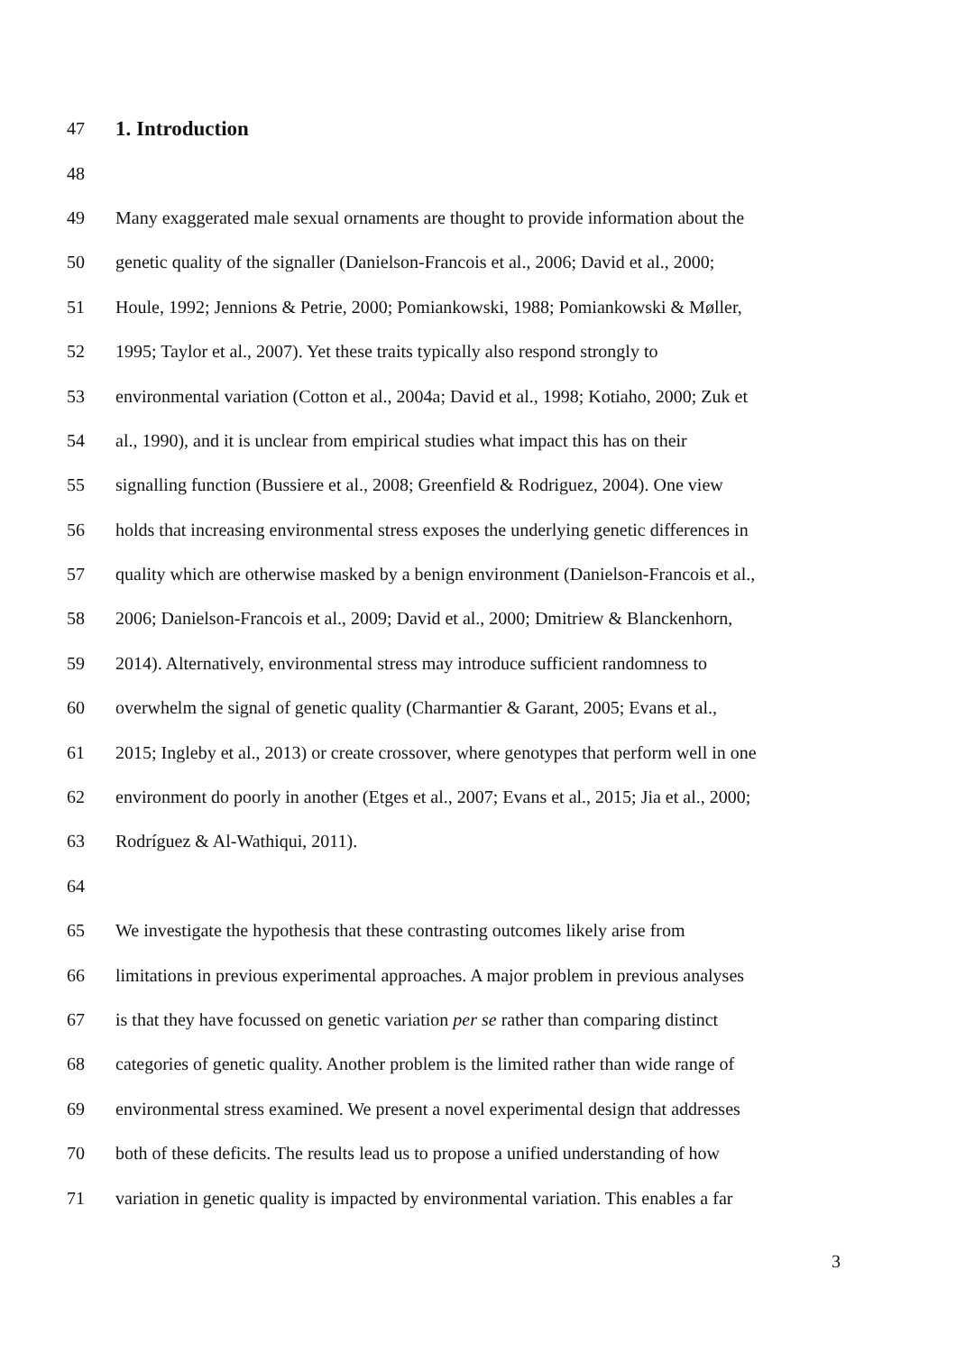47
1. Introduction
48
49 Many exaggerated male sexual ornaments are thought to provide information about the
50 genetic quality of the signaller (Danielson-Francois et al., 2006; David et al., 2000;
51 Houle, 1992; Jennions & Petrie, 2000; Pomiankowski, 1988; Pomiankowski & Møller,
52 1995; Taylor et al., 2007). Yet these traits typically also respond strongly to
53 environmental variation (Cotton et al., 2004a; David et al., 1998; Kotiaho, 2000; Zuk et
54 al., 1990), and it is unclear from empirical studies what impact this has on their
55 signalling function (Bussiere et al., 2008; Greenfield & Rodriguez, 2004). One view
56 holds that increasing environmental stress exposes the underlying genetic differences in
57 quality which are otherwise masked by a benign environment (Danielson-Francois et al.,
58 2006; Danielson-Francois et al., 2009; David et al., 2000; Dmitriew & Blanckenhorn,
59 2014). Alternatively, environmental stress may introduce sufficient randomness to
60 overwhelm the signal of genetic quality (Charmantier & Garant, 2005; Evans et al.,
61 2015; Ingleby et al., 2013) or create crossover, where genotypes that perform well in one
62 environment do poorly in another (Etges et al., 2007; Evans et al., 2015; Jia et al., 2000;
63 Rodríguez & Al-Wathiqui, 2011).
64
65 We investigate the hypothesis that these contrasting outcomes likely arise from
66 limitations in previous experimental approaches. A major problem in previous analyses
67 is that they have focussed on genetic variation per se rather than comparing distinct
68 categories of genetic quality. Another problem is the limited rather than wide range of
69 environmental stress examined. We present a novel experimental design that addresses
70 both of these deficits. The results lead us to propose a unified understanding of how
71 variation in genetic quality is impacted by environmental variation. This enables a far
3